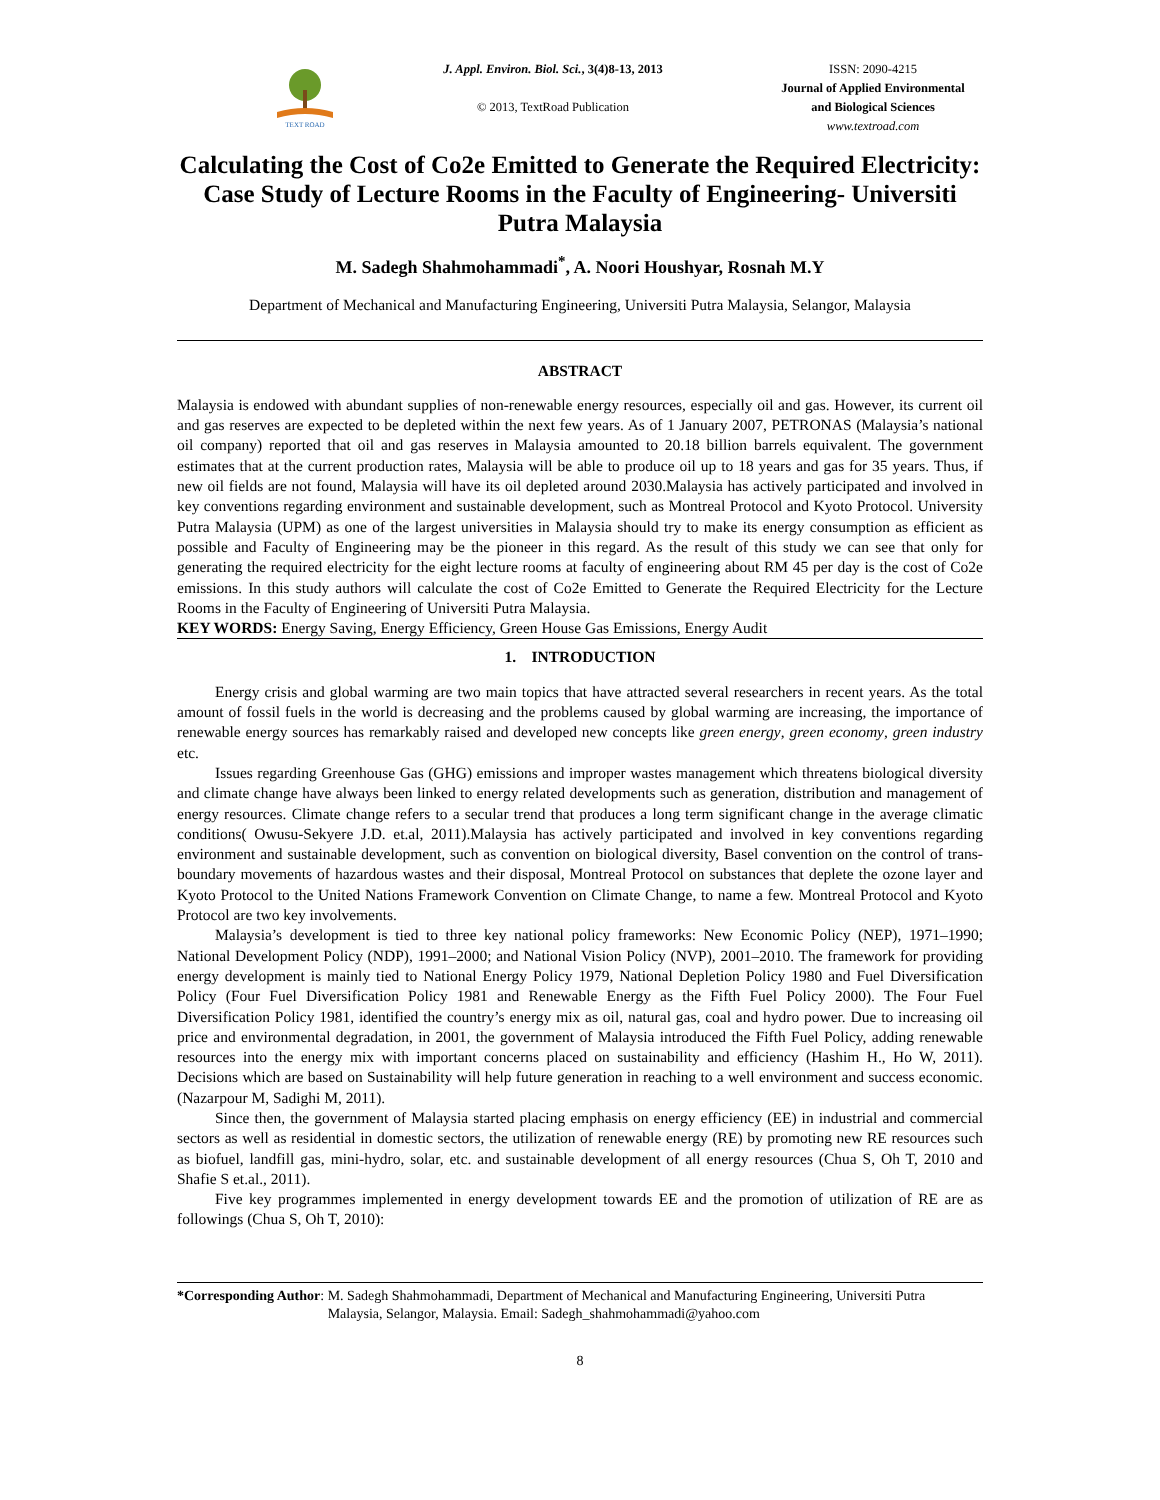TEXT ROAD
J. Appl. Environ. Biol. Sci., 3(4)8-13, 2013
© 2013, TextRoad Publication
ISSN: 2090-4215
Journal of Applied Environmental
and Biological Sciences
www.textroad.com
Calculating the Cost of Co2e Emitted to Generate the Required Electricity: Case Study of Lecture Rooms in the Faculty of Engineering- Universiti Putra Malaysia
M. Sadegh Shahmohammadi<sup>*</sup>, A. Noori Houshyar, Rosnah M.Y
Department of Mechanical and Manufacturing Engineering, Universiti Putra Malaysia, Selangor, Malaysia
ABSTRACT
Malaysia is endowed with abundant supplies of non-renewable energy resources, especially oil and gas. However, its current oil and gas reserves are expected to be depleted within the next few years. As of 1 January 2007, PETRONAS (Malaysia’s national oil company) reported that oil and gas reserves in Malaysia amounted to 20.18 billion barrels equivalent. The government estimates that at the current production rates, Malaysia will be able to produce oil up to 18 years and gas for 35 years. Thus, if new oil fields are not found, Malaysia will have its oil depleted around 2030.Malaysia has actively participated and involved in key conventions regarding environment and sustainable development, such as Montreal Protocol and Kyoto Protocol. University Putra Malaysia (UPM) as one of the largest universities in Malaysia should try to make its energy consumption as efficient as possible and Faculty of Engineering may be the pioneer in this regard. As the result of this study we can see that only for generating the required electricity for the eight lecture rooms at faculty of engineering about RM 45 per day is the cost of Co2e emissions. In this study authors will calculate the cost of Co2e Emitted to Generate the Required Electricity for the Lecture Rooms in the Faculty of Engineering of Universiti Putra Malaysia.
KEY WORDS: Energy Saving, Energy Efficiency, Green House Gas Emissions, Energy Audit
1. INTRODUCTION
Energy crisis and global warming are two main topics that have attracted several researchers in recent years. As the total amount of fossil fuels in the world is decreasing and the problems caused by global warming are increasing, the importance of renewable energy sources has remarkably raised and developed new concepts like green energy, green economy, green industry etc.
Issues regarding Greenhouse Gas (GHG) emissions and improper wastes management which threatens biological diversity and climate change have always been linked to energy related developments such as generation, distribution and management of energy resources. Climate change refers to a secular trend that produces a long term significant change in the average climatic conditions( Owusu-Sekyere J.D. et.al, 2011).Malaysia has actively participated and involved in key conventions regarding environment and sustainable development, such as convention on biological diversity, Basel convention on the control of trans-boundary movements of hazardous wastes and their disposal, Montreal Protocol on substances that deplete the ozone layer and Kyoto Protocol to the United Nations Framework Convention on Climate Change, to name a few. Montreal Protocol and Kyoto Protocol are two key involvements.
Malaysia’s development is tied to three key national policy frameworks: New Economic Policy (NEP), 1971–1990; National Development Policy (NDP), 1991–2000; and National Vision Policy (NVP), 2001–2010. The framework for providing energy development is mainly tied to National Energy Policy 1979, National Depletion Policy 1980 and Fuel Diversification Policy (Four Fuel Diversification Policy 1981 and Renewable Energy as the Fifth Fuel Policy 2000). The Four Fuel Diversification Policy 1981, identified the country’s energy mix as oil, natural gas, coal and hydro power. Due to increasing oil price and environmental degradation, in 2001, the government of Malaysia introduced the Fifth Fuel Policy, adding renewable resources into the energy mix with important concerns placed on sustainability and efficiency (Hashim H., Ho W, 2011). Decisions which are based on Sustainability will help future generation in reaching to a well environment and success economic.(Nazarpour M, Sadighi M, 2011).
Since then, the government of Malaysia started placing emphasis on energy efficiency (EE) in industrial and commercial sectors as well as residential in domestic sectors, the utilization of renewable energy (RE) by promoting new RE resources such as biofuel, landfill gas, mini-hydro, solar, etc. and sustainable development of all energy resources (Chua S, Oh T, 2010 and Shafie S et.al., 2011).
Five key programmes implemented in energy development towards EE and the promotion of utilization of RE are as followings (Chua S, Oh T, 2010):
*Corresponding Author: M. Sadegh Shahmohammadi, Department of Mechanical and Manufacturing Engineering, Universiti Putra Malaysia, Selangor, Malaysia. Email: Sadegh_shahmohammadi@yahoo.com
8